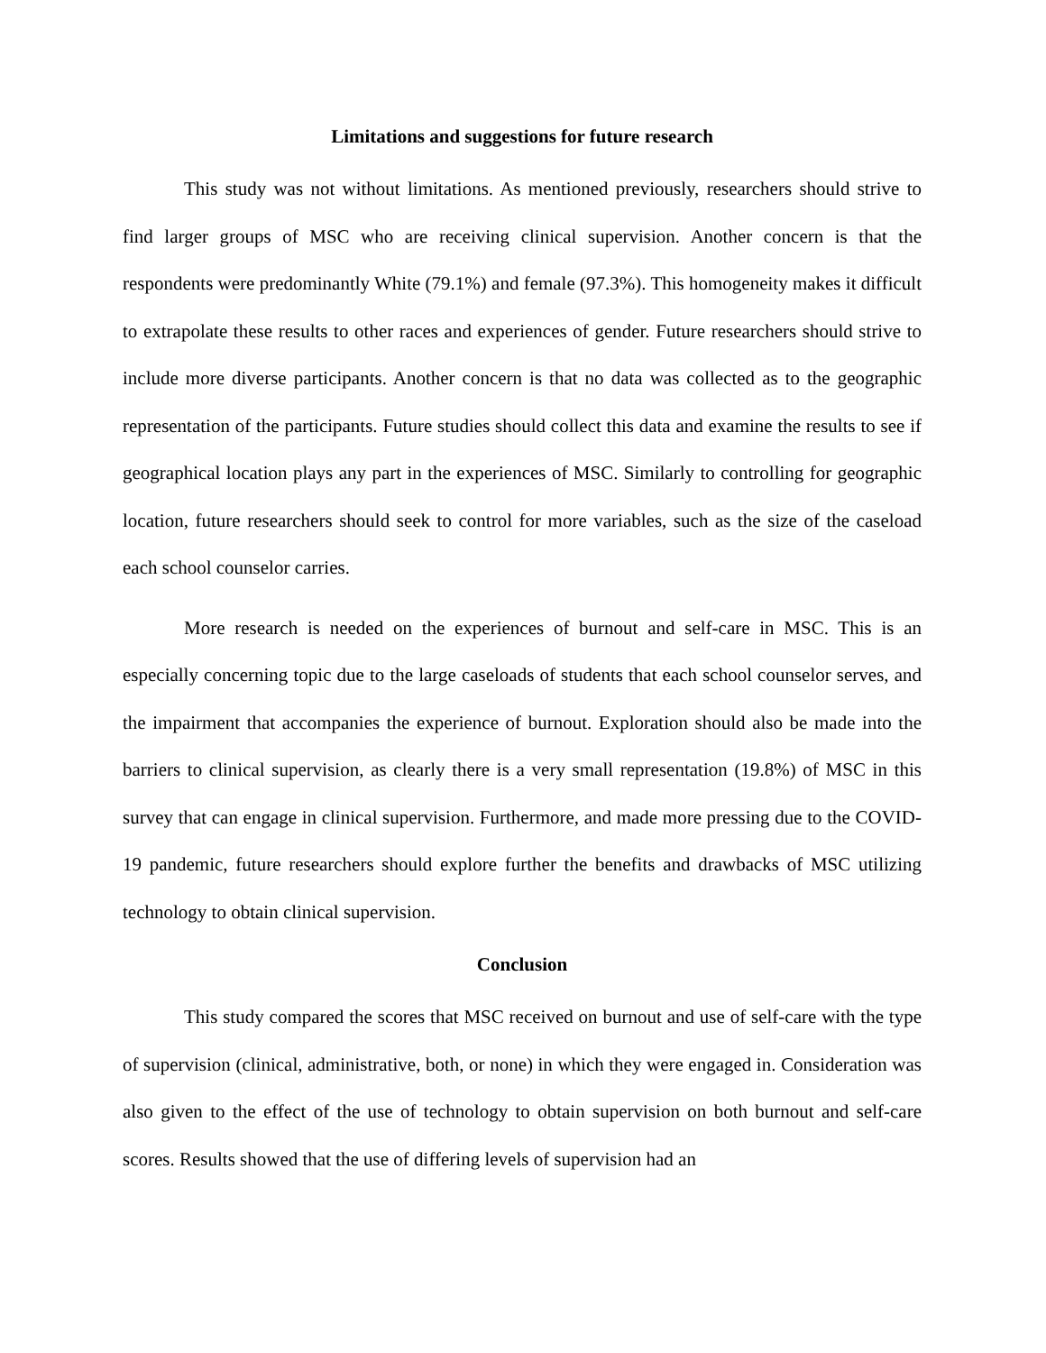Limitations and suggestions for future research
This study was not without limitations. As mentioned previously, researchers should strive to find larger groups of MSC who are receiving clinical supervision. Another concern is that the respondents were predominantly White (79.1%) and female (97.3%). This homogeneity makes it difficult to extrapolate these results to other races and experiences of gender. Future researchers should strive to include more diverse participants. Another concern is that no data was collected as to the geographic representation of the participants. Future studies should collect this data and examine the results to see if geographical location plays any part in the experiences of MSC. Similarly to controlling for geographic location, future researchers should seek to control for more variables, such as the size of the caseload each school counselor carries.
More research is needed on the experiences of burnout and self-care in MSC. This is an especially concerning topic due to the large caseloads of students that each school counselor serves, and the impairment that accompanies the experience of burnout. Exploration should also be made into the barriers to clinical supervision, as clearly there is a very small representation (19.8%) of MSC in this survey that can engage in clinical supervision. Furthermore, and made more pressing due to the COVID-19 pandemic, future researchers should explore further the benefits and drawbacks of MSC utilizing technology to obtain clinical supervision.
Conclusion
This study compared the scores that MSC received on burnout and use of self-care with the type of supervision (clinical, administrative, both, or none) in which they were engaged in. Consideration was also given to the effect of the use of technology to obtain supervision on both burnout and self-care scores. Results showed that the use of differing levels of supervision had an